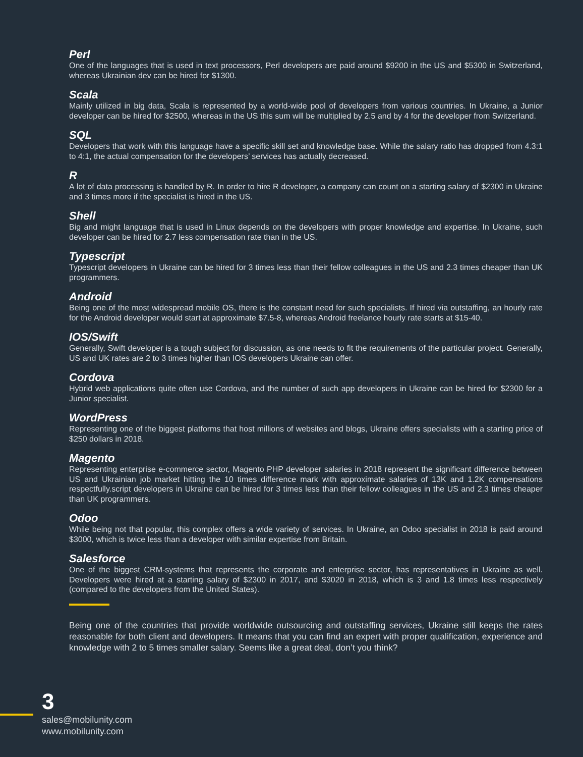Perl
One of the languages that is used in text processors, Perl developers are paid around $9200 in the US and $5300 in Switzerland, whereas Ukrainian dev can be hired for $1300.
Scala
Mainly utilized in big data, Scala is represented by a world-wide pool of developers from various countries. In Ukraine, a Junior developer can be hired for $2500, whereas in the US this sum will be multiplied by 2.5 and by 4 for the developer from Switzerland.
SQL
Developers that work with this language have a specific skill set and knowledge base. While the salary ratio has dropped from 4.3:1 to 4:1, the actual compensation for the developers’ services has actually decreased.
R
A lot of data processing is handled by R. In order to hire R developer, a company can count on a starting salary of $2300 in Ukraine and 3 times more if the specialist is hired in the US.
Shell
Big and might language that is used in Linux depends on the developers with proper knowledge and expertise. In Ukraine, such developer can be hired for 2.7 less compensation rate than in the US.
Typescript
Typescript developers in Ukraine can be hired for 3 times less than their fellow colleagues in the US and 2.3 times cheaper than UK programmers.
Android
Being one of the most widespread mobile OS, there is the constant need for such specialists. If hired via outstaffing, an hourly rate for the Android developer would start at approximate $7.5-8, whereas Android freelance hourly rate starts at $15-40.
IOS/Swift
Generally, Swift developer is a tough subject for discussion, as one needs to fit the requirements of the particular project. Generally, US and UK rates are 2 to 3 times higher than IOS developers Ukraine can offer.
Cordova
Hybrid web applications quite often use Cordova, and the number of such app developers in Ukraine can be hired for $2300 for a Junior specialist.
WordPress
Representing one of the biggest platforms that host millions of websites and blogs, Ukraine offers specialists with a starting price of $250 dollars in 2018.
Magento
Representing enterprise e-commerce sector, Magento PHP developer salaries in 2018 represent the significant difference between US and Ukrainian job market hitting the 10 times difference mark with approximate salaries of 13K and 1.2K compensations respectfully.script developers in Ukraine can be hired for 3 times less than their fellow colleagues in the US and 2.3 times cheaper than UK programmers.
Odoo
While being not that popular, this complex offers a wide variety of services. In Ukraine, an Odoo specialist in 2018 is paid around $3000, which is twice less than a developer with similar expertise from Britain.
Salesforce
One of the biggest CRM-systems that represents the corporate and enterprise sector, has representatives in Ukraine as well. Developers were hired at a starting salary of $2300 in 2017, and $3020 in 2018, which is 3 and 1.8 times less respectively (compared to the developers from the United States).
Being one of the countries that provide worldwide outsourcing and outstaffing services, Ukraine still keeps the rates reasonable for both client and developers. It means that you can find an expert with proper qualification, experience and knowledge with 2 to 5 times smaller salary. Seems like a great deal, don’t you think?
3
sales@mobilunity.com
www.mobilunity.com